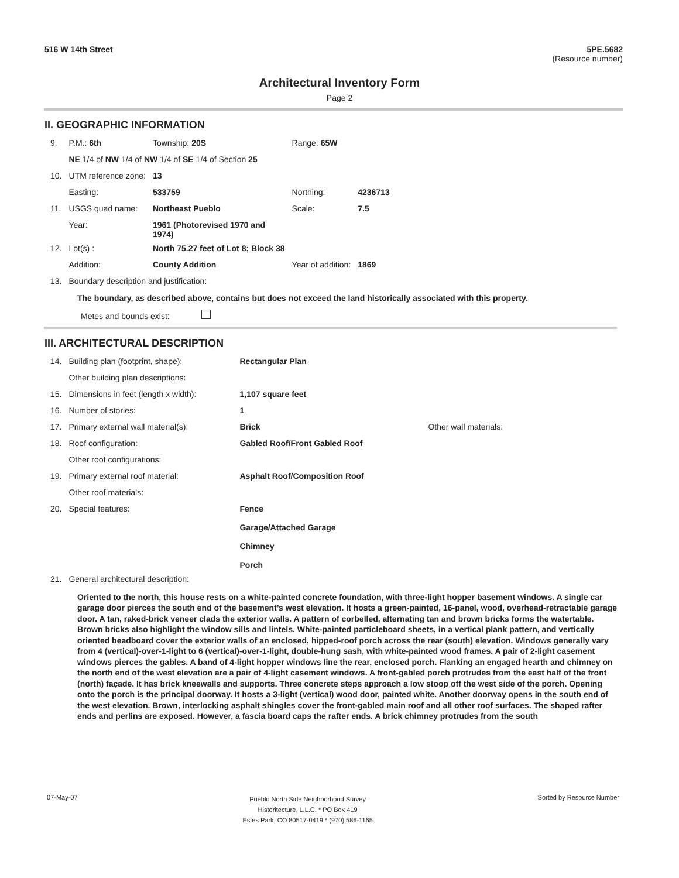516 W 14th Street 5PE.5682
(Resource number)
Architectural Inventory Form
Page 2
II. GEOGRAPHIC INFORMATION
| 9. | P.M.: 6th | Township: 20S | | Range: 65W | |
| | NE 1/4 of NW 1/4 of NW 1/4 of SE 1/4 of Section 25 | | | | |
| 10. | UTM reference zone: | 13 | | | |
| | Easting: | 533759 | | Northing: | 4236713 |
| 11. | USGS quad name: | Northeast Pueblo | | Scale: | 7.5 |
| | Year: | 1961 (Photorevised 1970 and 1974) | | | |
| 12. | Lot(s) : | North 75.27 feet of Lot 8; Block 38 | | | |
| | Addition: | County Addition | | Year of addition: | 1869 |
| 13. | Boundary description and justification: | | | | |
The boundary, as described above, contains but does not exceed the land historically associated with this property.
Metes and bounds exist:
III. ARCHITECTURAL DESCRIPTION
| 14. | Building plan (footprint, shape): | Rectangular Plan | |
| | Other building plan descriptions: | | |
| 15. | Dimensions in feet (length x width): | 1,107 square feet | |
| 16. | Number of stories: | 1 | |
| 17. | Primary external wall material(s): | Brick | Other wall materials: |
| 18. | Roof configuration: | Gabled Roof/Front Gabled Roof | |
| | Other roof configurations: | | |
| 19. | Primary external roof material: | Asphalt Roof/Composition Roof | |
| | Other roof materials: | | |
| 20. | Special features: | Fence Garage/Attached Garage Chimney Porch | |
| 21. | General architectural description: | | |
Oriented to the north, this house rests on a white-painted concrete foundation, with three-light hopper basement windows. A single car garage door pierces the south end of the basement’s west elevation. It hosts a green-painted, 16-panel, wood, overhead-retractable garage door. A tan, raked-brick veneer clads the exterior walls. A pattern of corbelled, alternating tan and brown bricks forms the watertable. Brown bricks also highlight the window sills and lintels. White-painted particleboard sheets, in a vertical plank pattern, and vertically oriented beadboard cover the exterior walls of an enclosed, hipped-roof porch across the rear (south) elevation. Windows generally vary from 4 (vertical)-over-1-light to 6 (vertical)-over-1-light, double-hung sash, with white-painted wood frames. A pair of 2-light casement windows pierces the gables. A band of 4-light hopper windows line the rear, enclosed porch. Flanking an engaged hearth and chimney on the north end of the west elevation are a pair of 4-light casement windows. A front-gabled porch protrudes from the east half of the front (north) façade. It has brick kneewalls and supports. Three concrete steps approach a low stoop off the west side of the porch. Opening onto the porch is the principal doorway. It hosts a 3-light (vertical) wood door, painted white. Another doorway opens in the south end of the west elevation. Brown, interlocking asphalt shingles cover the front-gabled main roof and all other roof surfaces. The shaped rafter ends and perlins are exposed. However, a fascia board caps the rafter ends. A brick chimney protrudes from the south
07-May-07 Pueblo North Side Neighborhood Survey
Historitecture, L.L.C. * PO Box 419
Estes Park, CO 80517-0419 * (970) 586-1165 Sorted by Resource Number